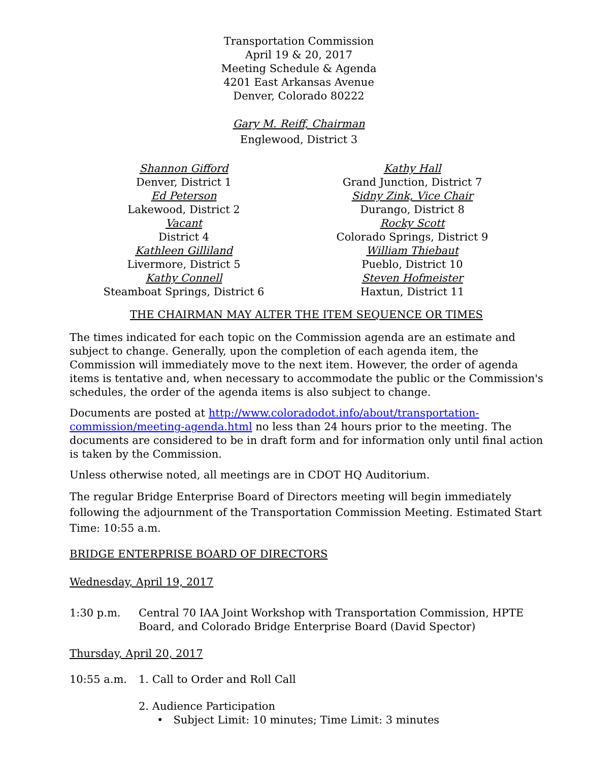Transportation Commission
April 19 & 20, 2017
Meeting Schedule & Agenda
4201 East Arkansas Avenue
Denver, Colorado 80222
Gary M. Reiff, Chairman
Englewood, District 3
Shannon Gifford
Denver, District 1
Ed Peterson
Lakewood, District 2
Vacant
District 4
Kathleen Gilliland
Livermore, District 5
Kathy Connell
Steamboat Springs, District 6
Kathy Hall
Grand Junction, District 7
Sidny Zink, Vice Chair
Durango, District 8
Rocky Scott
Colorado Springs, District 9
William Thiebaut
Pueblo, District 10
Steven Hofmeister
Haxtun, District 11
THE CHAIRMAN MAY ALTER THE ITEM SEQUENCE OR TIMES
The times indicated for each topic on the Commission agenda are an estimate and subject to change. Generally, upon the completion of each agenda item, the Commission will immediately move to the next item. However, the order of agenda items is tentative and, when necessary to accommodate the public or the Commission's schedules, the order of the agenda items is also subject to change.
Documents are posted at http://www.coloradodot.info/about/transportation-commission/meeting-agenda.html no less than 24 hours prior to the meeting. The documents are considered to be in draft form and for information only until final action is taken by the Commission.
Unless otherwise noted, all meetings are in CDOT HQ Auditorium.
The regular Bridge Enterprise Board of Directors meeting will begin immediately following the adjournment of the Transportation Commission Meeting. Estimated Start Time: 10:55 a.m.
BRIDGE ENTERPRISE BOARD OF DIRECTORS
Wednesday, April 19, 2017
1:30 p.m. Central 70 IAA Joint Workshop with Transportation Commission, HPTE Board, and Colorado Bridge Enterprise Board (David Spector)
Thursday, April 20, 2017
10:55 a.m. 1. Call to Order and Roll Call
2. Audience Participation
• Subject Limit: 10 minutes; Time Limit: 3 minutes